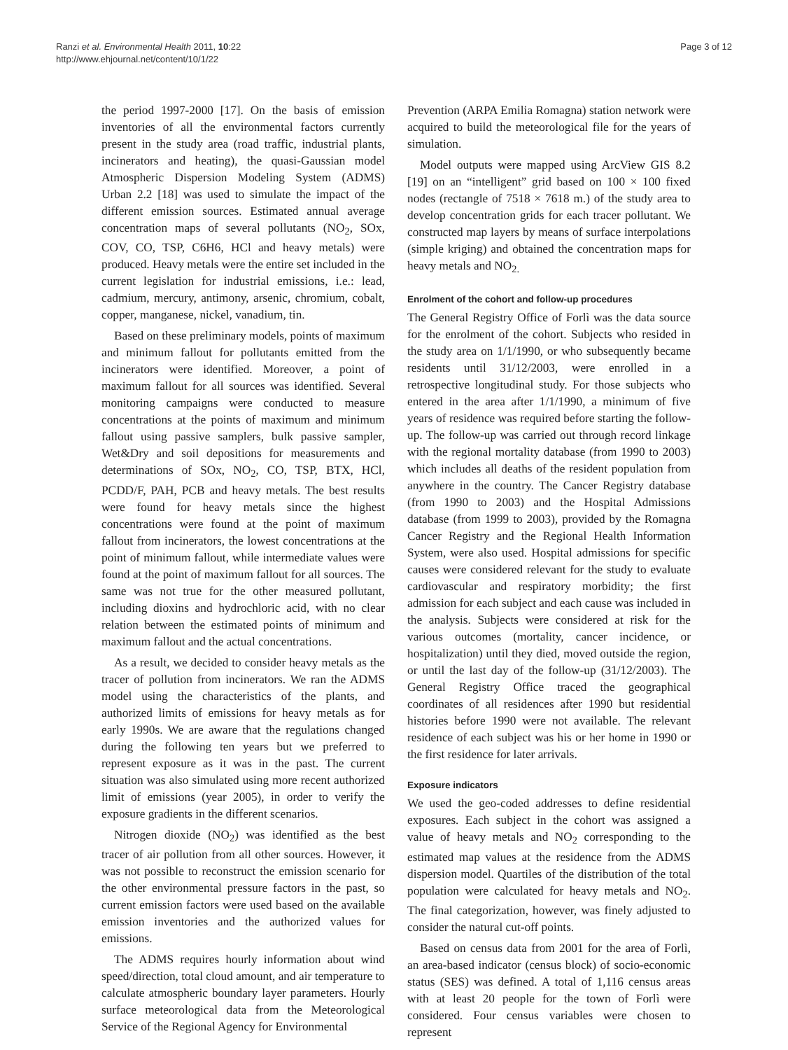Ranzi et al. Environmental Health 2011, 10:22
http://www.ehjournal.net/content/10/1/22
Page 3 of 12
the period 1997-2000 [17]. On the basis of emission inventories of all the environmental factors currently present in the study area (road traffic, industrial plants, incinerators and heating), the quasi-Gaussian model Atmospheric Dispersion Modeling System (ADMS) Urban 2.2 [18] was used to simulate the impact of the different emission sources. Estimated annual average concentration maps of several pollutants (NO<sub>2</sub>, SOx, COV, CO, TSP, C6H6, HCl and heavy metals) were produced. Heavy metals were the entire set included in the current legislation for industrial emissions, i.e.: lead, cadmium, mercury, antimony, arsenic, chromium, cobalt, copper, manganese, nickel, vanadium, tin.
Based on these preliminary models, points of maximum and minimum fallout for pollutants emitted from the incinerators were identified. Moreover, a point of maximum fallout for all sources was identified. Several monitoring campaigns were conducted to measure concentrations at the points of maximum and minimum fallout using passive samplers, bulk passive sampler, Wet&Dry and soil depositions for measurements and determinations of SOx, NO<sub>2</sub>, CO, TSP, BTX, HCl, PCDD/F, PAH, PCB and heavy metals. The best results were found for heavy metals since the highest concentrations were found at the point of maximum fallout from incinerators, the lowest concentrations at the point of minimum fallout, while intermediate values were found at the point of maximum fallout for all sources. The same was not true for the other measured pollutant, including dioxins and hydrochloric acid, with no clear relation between the estimated points of minimum and maximum fallout and the actual concentrations.
As a result, we decided to consider heavy metals as the tracer of pollution from incinerators. We ran the ADMS model using the characteristics of the plants, and authorized limits of emissions for heavy metals as for early 1990s. We are aware that the regulations changed during the following ten years but we preferred to represent exposure as it was in the past. The current situation was also simulated using more recent authorized limit of emissions (year 2005), in order to verify the exposure gradients in the different scenarios.
Nitrogen dioxide (NO<sub>2</sub>) was identified as the best tracer of air pollution from all other sources. However, it was not possible to reconstruct the emission scenario for the other environmental pressure factors in the past, so current emission factors were used based on the available emission inventories and the authorized values for emissions.
The ADMS requires hourly information about wind speed/direction, total cloud amount, and air temperature to calculate atmospheric boundary layer parameters. Hourly surface meteorological data from the Meteorological Service of the Regional Agency for Environmental
Prevention (ARPA Emilia Romagna) station network were acquired to build the meteorological file for the years of simulation.
Model outputs were mapped using ArcView GIS 8.2 [19] on an “intelligent” grid based on 100 × 100 fixed nodes (rectangle of 7518 × 7618 m.) of the study area to develop concentration grids for each tracer pollutant. We constructed map layers by means of surface interpolations (simple kriging) and obtained the concentration maps for heavy metals and NO<sub>2.</sub>
Enrolment of the cohort and follow-up procedures
The General Registry Office of Forlì was the data source for the enrolment of the cohort. Subjects who resided in the study area on 1/1/1990, or who subsequently became residents until 31/12/2003, were enrolled in a retrospective longitudinal study. For those subjects who entered in the area after 1/1/1990, a minimum of five years of residence was required before starting the follow- up. The follow-up was carried out through record linkage with the regional mortality database (from 1990 to 2003) which includes all deaths of the resident population from anywhere in the country. The Cancer Registry database (from 1990 to 2003) and the Hospital Admissions database (from 1999 to 2003), provided by the Romagna Cancer Registry and the Regional Health Information System, were also used. Hospital admissions for specific causes were considered relevant for the study to evaluate cardiovascular and respiratory morbidity; the first admission for each subject and each cause was included in the analysis. Subjects were considered at risk for the various outcomes (mortality, cancer incidence, or hospitalization) until they died, moved outside the region, or until the last day of the follow-up (31/12/2003). The General Registry Office traced the geographical coordinates of all residences after 1990 but residential histories before 1990 were not available. The relevant residence of each subject was his or her home in 1990 or the first residence for later arrivals.
Exposure indicators
We used the geo-coded addresses to define residential exposures. Each subject in the cohort was assigned a value of heavy metals and NO<sub>2</sub> corresponding to the estimated map values at the residence from the ADMS dispersion model. Quartiles of the distribution of the total population were calculated for heavy metals and NO<sub>2</sub>. The final categorization, however, was finely adjusted to consider the natural cut-off points.
Based on census data from 2001 for the area of Forlì, an area-based indicator (census block) of socio-economic status (SES) was defined. A total of 1,116 census areas with at least 20 people for the town of Forlì were considered. Four census variables were chosen to represent